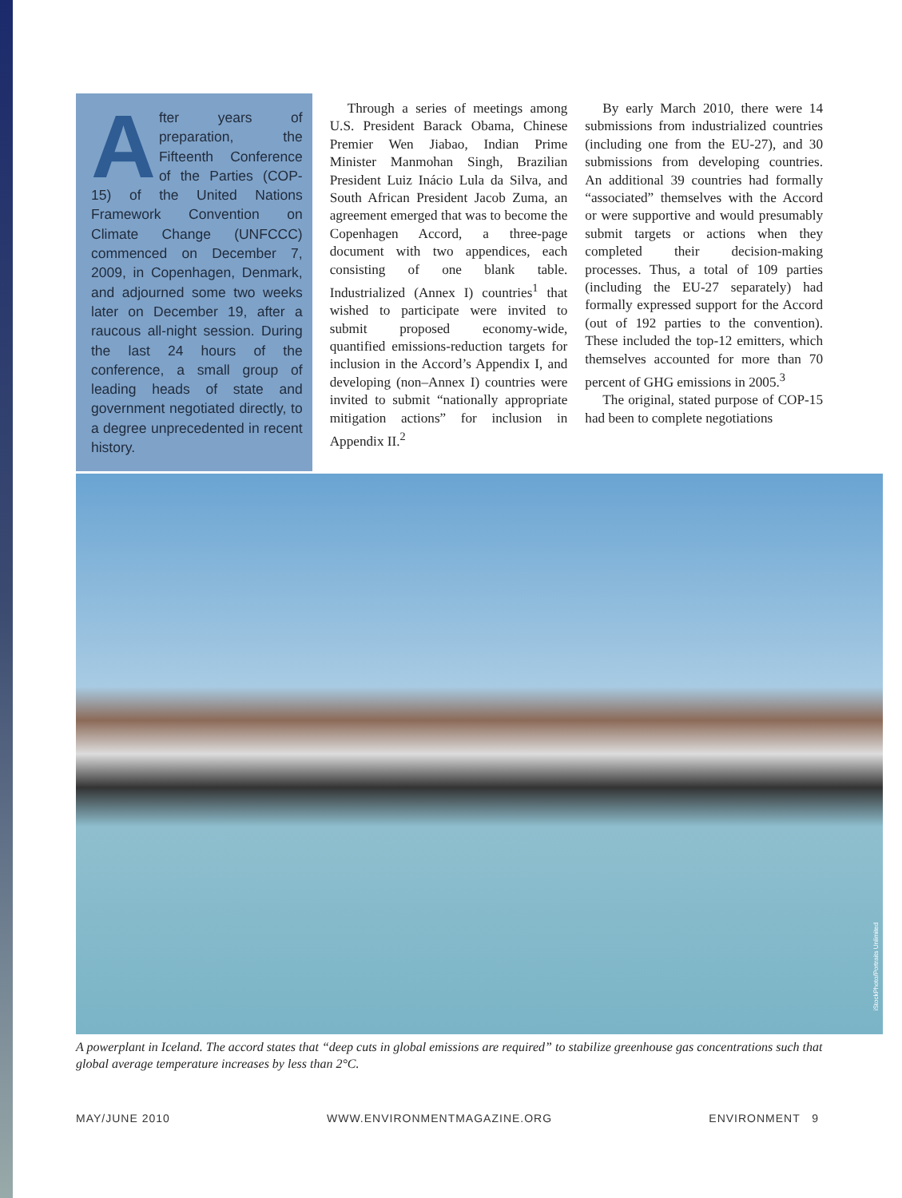After years of preparation, the Fifteenth Conference of the Parties (COP-15) of the United Nations Framework Convention on Climate Change (UNFCCC) commenced on December 7, 2009, in Copenhagen, Denmark, and adjourned some two weeks later on December 19, after a raucous all-night session. During the last 24 hours of the conference, a small group of leading heads of state and government negotiated directly, to a degree unprecedented in recent history.
Through a series of meetings among U.S. President Barack Obama, Chinese Premier Wen Jiabao, Indian Prime Minister Manmohan Singh, Brazilian President Luiz Inácio Lula da Silva, and South African President Jacob Zuma, an agreement emerged that was to become the Copenhagen Accord, a three-page document with two appendices, each consisting of one blank table. Industrialized (Annex I) countries<sup>1</sup> that wished to participate were invited to submit proposed economy-wide, quantified emissions-reduction targets for inclusion in the Accord’s Appendix I, and developing (non–Annex I) countries were invited to submit “nationally appropriate mitigation actions” for inclusion in Appendix II.<sup>2</sup>
By early March 2010, there were 14 submissions from industrialized countries (including one from the EU-27), and 30 submissions from developing countries. An additional 39 countries had formally “associated” themselves with the Accord or were supportive and would presumably submit targets or actions when they completed their decision-making processes. Thus, a total of 109 parties (including the EU-27 separately) had formally expressed support for the Accord (out of 192 parties to the convention). These included the top-12 emitters, which themselves accounted for more than 70 percent of GHG emissions in 2005.<sup>3</sup>
The original, stated purpose of COP-15 had been to complete negotiations
iStockPhoto/Portraits Unlimited
A powerplant in Iceland. The accord states that “deep cuts in global emissions are required” to stabilize greenhouse gas concentrations such that global average temperature increases by less than 2°C.
MAY/JUNE 2010 WWW.ENVIRONMENTMAGAZINE.ORG ENVIRONMENT 9